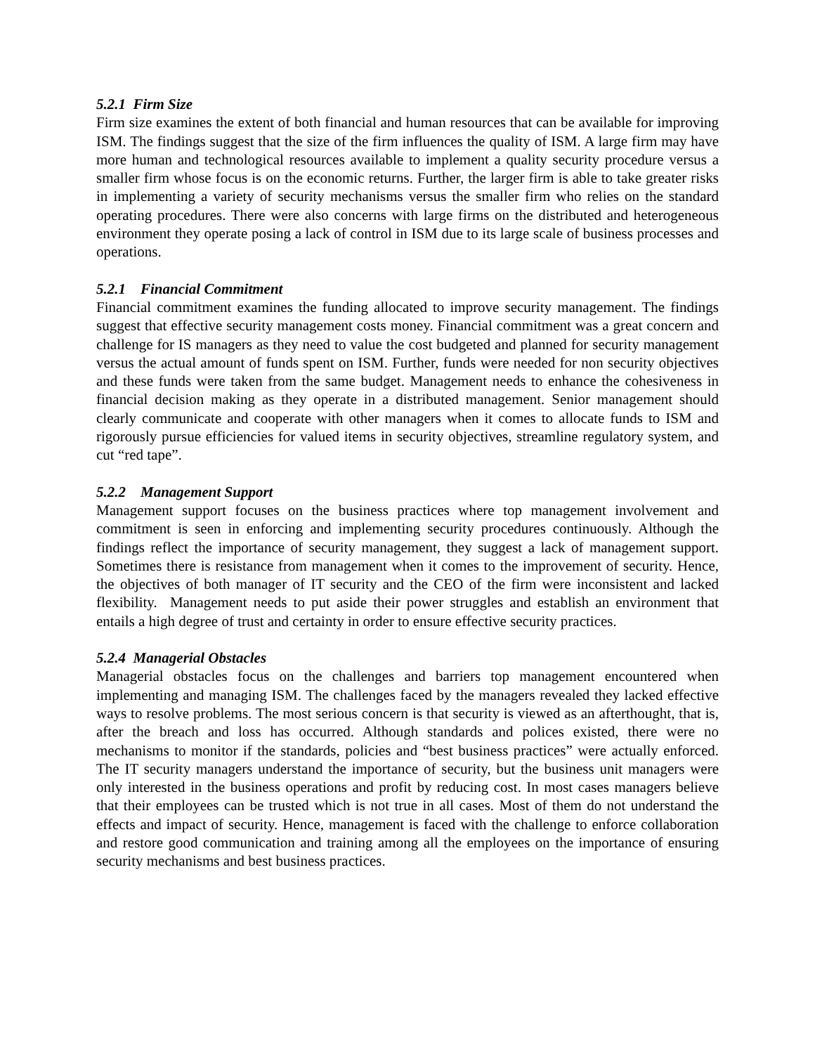5.2.1 Firm Size
Firm size examines the extent of both financial and human resources that can be available for improving ISM. The findings suggest that the size of the firm influences the quality of ISM. A large firm may have more human and technological resources available to implement a quality security procedure versus a smaller firm whose focus is on the economic returns. Further, the larger firm is able to take greater risks in implementing a variety of security mechanisms versus the smaller firm who relies on the standard operating procedures. There were also concerns with large firms on the distributed and heterogeneous environment they operate posing a lack of control in ISM due to its large scale of business processes and operations.
5.2.1 Financial Commitment
Financial commitment examines the funding allocated to improve security management. The findings suggest that effective security management costs money. Financial commitment was a great concern and challenge for IS managers as they need to value the cost budgeted and planned for security management versus the actual amount of funds spent on ISM. Further, funds were needed for non security objectives and these funds were taken from the same budget. Management needs to enhance the cohesiveness in financial decision making as they operate in a distributed management. Senior management should clearly communicate and cooperate with other managers when it comes to allocate funds to ISM and rigorously pursue efficiencies for valued items in security objectives, streamline regulatory system, and cut “red tape”.
5.2.2 Management Support
Management support focuses on the business practices where top management involvement and commitment is seen in enforcing and implementing security procedures continuously. Although the findings reflect the importance of security management, they suggest a lack of management support. Sometimes there is resistance from management when it comes to the improvement of security. Hence, the objectives of both manager of IT security and the CEO of the firm were inconsistent and lacked flexibility. Management needs to put aside their power struggles and establish an environment that entails a high degree of trust and certainty in order to ensure effective security practices.
5.2.4 Managerial Obstacles
Managerial obstacles focus on the challenges and barriers top management encountered when implementing and managing ISM. The challenges faced by the managers revealed they lacked effective ways to resolve problems. The most serious concern is that security is viewed as an afterthought, that is, after the breach and loss has occurred. Although standards and polices existed, there were no mechanisms to monitor if the standards, policies and “best business practices” were actually enforced. The IT security managers understand the importance of security, but the business unit managers were only interested in the business operations and profit by reducing cost. In most cases managers believe that their employees can be trusted which is not true in all cases. Most of them do not understand the effects and impact of security. Hence, management is faced with the challenge to enforce collaboration and restore good communication and training among all the employees on the importance of ensuring security mechanisms and best business practices.